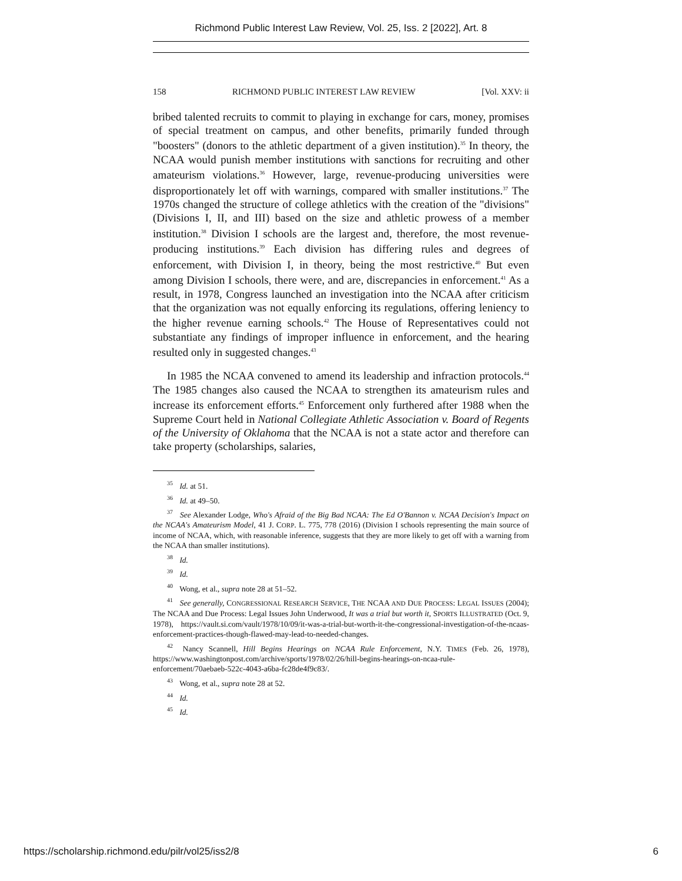Richmond Public Interest Law Review, Vol. 25, Iss. 2 [2022], Art. 8
158 RICHMOND PUBLIC INTEREST LAW REVIEW [Vol. XXV: ii
bribed talented recruits to commit to playing in exchange for cars, money, promises of special treatment on campus, and other benefits, primarily funded through "boosters" (donors to the athletic department of a given institution).<sup>35</sup> In theory, the NCAA would punish member institutions with sanctions for recruiting and other amateurism violations.<sup>36</sup> However, large, revenue-producing universities were disproportionately let off with warnings, compared with smaller institutions.<sup>37</sup> The 1970s changed the structure of college athletics with the creation of the "divisions" (Divisions I, II, and III) based on the size and athletic prowess of a member institution.<sup>38</sup> Division I schools are the largest and, therefore, the most revenue-producing institutions.<sup>39</sup> Each division has differing rules and degrees of enforcement, with Division I, in theory, being the most restrictive.<sup>40</sup> But even among Division I schools, there were, and are, discrepancies in enforcement.<sup>41</sup> As a result, in 1978, Congress launched an investigation into the NCAA after criticism that the organization was not equally enforcing its regulations, offering leniency to the higher revenue earning schools.<sup>42</sup> The House of Representatives could not substantiate any findings of improper influence in enforcement, and the hearing resulted only in suggested changes.<sup>43</sup>
In 1985 the NCAA convened to amend its leadership and infraction protocols.<sup>44</sup> The 1985 changes also caused the NCAA to strengthen its amateurism rules and increase its enforcement efforts.<sup>45</sup> Enforcement only furthered after 1988 when the Supreme Court held in National Collegiate Athletic Association v. Board of Regents of the University of Oklahoma that the NCAA is not a state actor and therefore can take property (scholarships, salaries,
<sup>35</sup> Id. at 51.
<sup>36</sup> Id. at 49–50.
<sup>37</sup> See Alexander Lodge, Who's Afraid of the Big Bad NCAA: The Ed O'Bannon v. NCAA Decision's Impact on the NCAA's Amateurism Model, 41 J. CORP. L. 775, 778 (2016) (Division I schools representing the main source of income of NCAA, which, with reasonable inference, suggests that they are more likely to get off with a warning from the NCAA than smaller institutions).
<sup>38</sup> Id.
<sup>39</sup> Id.
<sup>40</sup> Wong, et al., supra note 28 at 51–52.
<sup>41</sup> See generally, CONGRESSIONAL RESEARCH SERVICE, THE NCAA AND DUE PROCESS: LEGAL ISSUES (2004); The NCAA and Due Process: Legal Issues John Underwood, It was a trial but worth it, SPORTS ILLUSTRATED (Oct. 9, 1978), https://vault.si.com/vault/1978/10/09/it-was-a-trial-but-worth-it-the-congressional-investigation-of-the-ncaas-enforcement-practices-though-flawed-may-lead-to-needed-changes.
<sup>42</sup> Nancy Scannell, Hill Begins Hearings on NCAA Rule Enforcement, N.Y. TIMES (Feb. 26, 1978), https://www.washingtonpost.com/archive/sports/1978/02/26/hill-begins-hearings-on-ncaa-rule-enforcement/70aebaeb-522c-4043-a6ba-fc28de4f9c83/.
<sup>43</sup> Wong, et al., supra note 28 at 52.
<sup>44</sup> Id.
<sup>45</sup> Id.
https://scholarship.richmond.edu/pilr/vol25/iss2/8 6